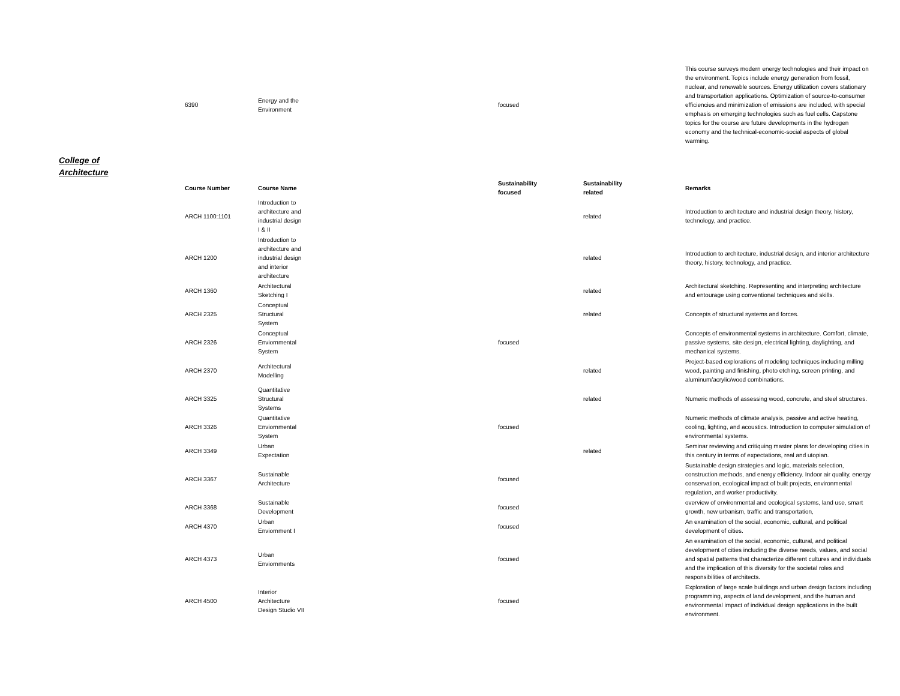| 6390 | Energy and the Environment | focused | | This course surveys modern energy technologies and their impact on the environment. Topics include energy generation from fossil, nuclear, and renewable sources. Energy utilization covers stationary and transportation applications. Optimization of source-to-consumer efficiencies and minimization of emissions are included, with special emphasis on emerging technologies such as fuel cells. Capstone topics for the course are future developments in the hydrogen economy and the technical-economic-social aspects of global warming. |
College of
Architecture
| Course Number | Course Name | Sustainability focused | Sustainability related | Remarks |
| --- | --- | --- | --- | --- |
| ARCH 1100:1101 | Introduction to architecture and industrial design I & II | | related | Introduction to architecture and industrial design theory, history, technology, and practice. |
| ARCH 1200 | Introduction to architecture and industrial design and interior architecture | | related | Introduction to architecture, industrial design, and interior architecture theory, history, technology, and practice. |
| ARCH 1360 | Architectural Sketching I | | related | Architectural sketching. Representing and interpreting architecture and entourage using conventional techniques and skills. |
| ARCH 2325 | Conceptual Structural System | | related | Concepts of structural systems and forces. |
| ARCH 2326 | Conceptual Enviornmental System | focused | | Concepts of environmental systems in architecture. Comfort, climate, passive systems, site design, electrical lighting, daylighting, and mechanical systems. |
| ARCH 2370 | Architectural Modelling | | related | Project-based explorations of modeling techniques including milling wood, painting and finishing, photo etching, screen printing, and aluminum/acrylic/wood combinations. |
| ARCH 3325 | Quantitative Structural Systems | | related | Numeric methods of assessing wood, concrete, and steel structures. |
| ARCH 3326 | Quantitative Enviornmental System | focused | | Numeric methods of climate analysis, passive and active heating, cooling, lighting, and acoustics. Introduction to computer simulation of environmental systems. |
| ARCH 3349 | Urban Expectation | | related | Seminar reviewing and critiquing master plans for developing cities in this century in terms of expectations, real and utopian. |
| ARCH 3367 | Sustainable Architecture | focused | | Sustainable design strategies and logic, materials selection, construction methods, and energy efficiency. Indoor air quality, energy conservation, ecological impact of built projects, environmental regulation, and worker productivity. |
| ARCH 3368 | Sustainable Development | focused | | overview of environmental and ecological systems, land use, smart growth, new urbanism, traffic and transportation, |
| ARCH 4370 | Urban Enviornment I | focused | | An examination of the social, economic, cultural, and political development of cities. |
| ARCH 4373 | Urban Enviornments | focused | | An examination of the social, economic, cultural, and political development of cities including the diverse needs, values, and social and spatial patterns that characterize different cultures and individuals and the implication of this diversity for the societal roles and responsibilities of architects. |
| ARCH 4500 | Interior Architecture Design Studio VII | focused | | Exploration of large scale buildings and urban design factors including programming, aspects of land development, and the human and environmental impact of individual design applications in the built environment. |